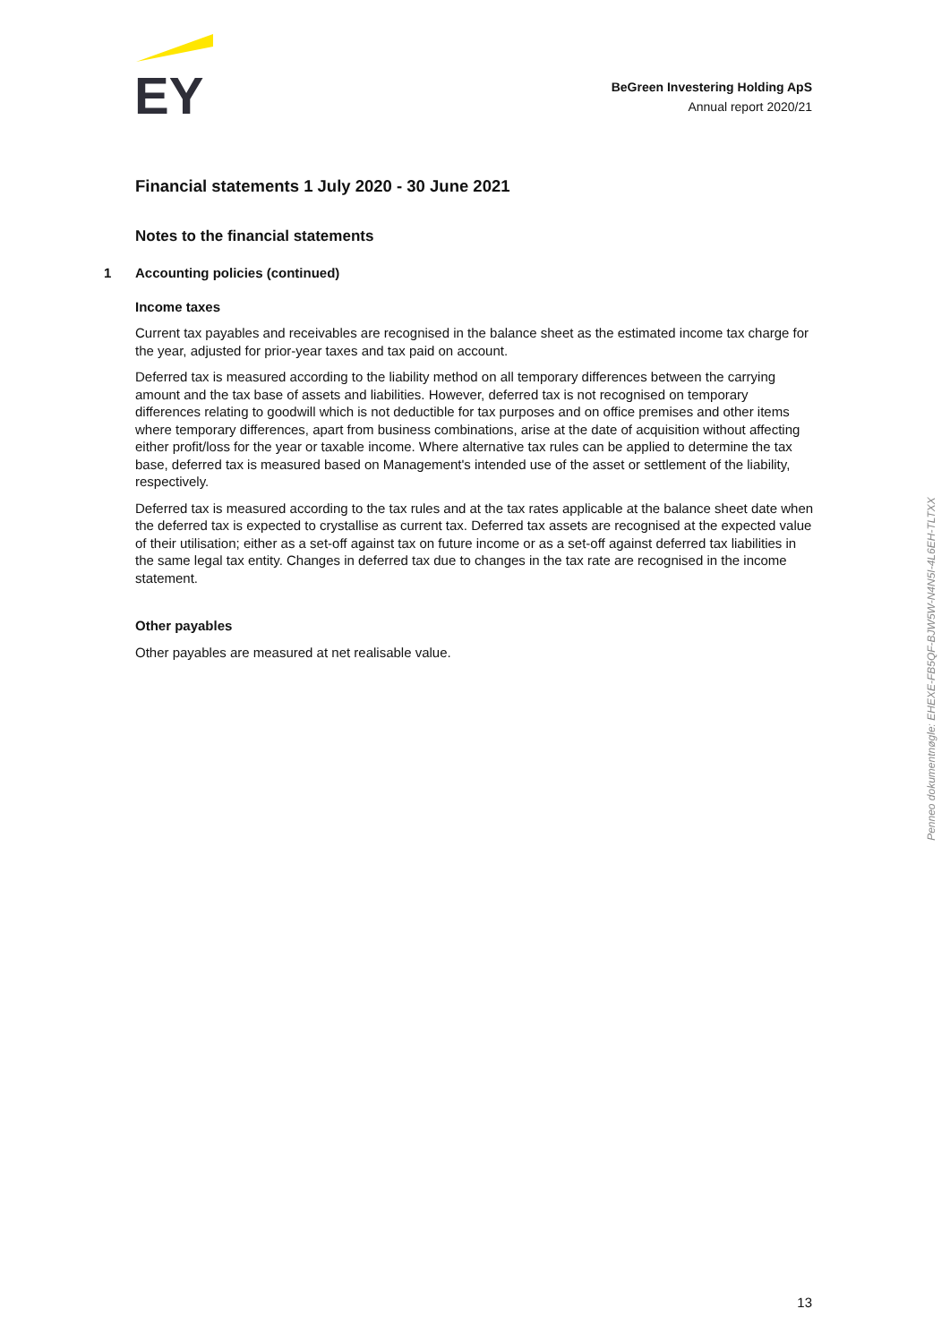EY
BeGreen Investering Holding ApS
Annual report 2020/21
Financial statements 1 July 2020 - 30 June 2021
Notes to the financial statements
1 Accounting policies (continued)
Income taxes
Current tax payables and receivables are recognised in the balance sheet as the estimated income tax charge for the year, adjusted for prior-year taxes and tax paid on account.
Deferred tax is measured according to the liability method on all temporary differences between the carrying amount and the tax base of assets and liabilities. However, deferred tax is not recognised on temporary differences relating to goodwill which is not deductible for tax purposes and on office premises and other items where temporary differences, apart from business combinations, arise at the date of acquisition without affecting either profit/loss for the year or taxable income. Where alternative tax rules can be applied to determine the tax base, deferred tax is measured based on Management's intended use of the asset or settlement of the liability, respectively.
Deferred tax is measured according to the tax rules and at the tax rates applicable at the balance sheet date when the deferred tax is expected to crystallise as current tax. Deferred tax assets are recognised at the expected value of their utilisation; either as a set-off against tax on future income or as a set-off against deferred tax liabilities in the same legal tax entity. Changes in deferred tax due to changes in the tax rate are recognised in the income statement.
Other payables
Other payables are measured at net realisable value.
Penneo dokumentnøgle: EHEXE-FB5QF-BJW5W-N4N5I-4L6EH-TLTXX
13